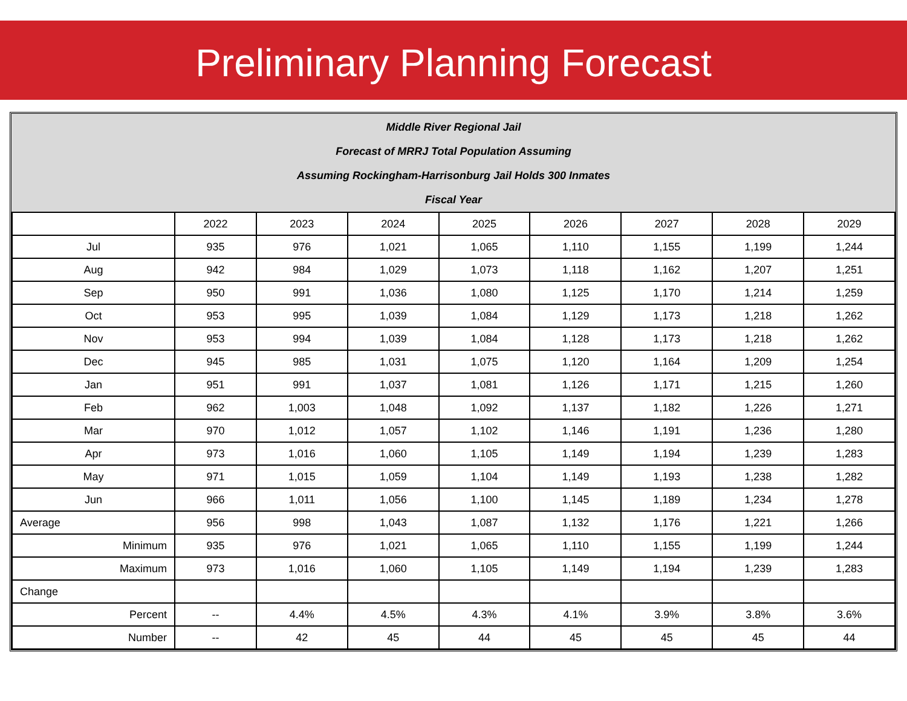Preliminary Planning Forecast
Middle River Regional Jail
Forecast of MRRJ Total Population Assuming
Assuming Rockingham-Harrisonburg Jail Holds 300 Inmates
Fiscal Year
| | 2022 | 2023 | 2024 | 2025 | 2026 | 2027 | 2028 | 2029 |
| --- | --- | --- | --- | --- | --- | --- | --- | --- |
| Jul | 935 | 976 | 1,021 | 1,065 | 1,110 | 1,155 | 1,199 | 1,244 |
| Aug | 942 | 984 | 1,029 | 1,073 | 1,118 | 1,162 | 1,207 | 1,251 |
| Sep | 950 | 991 | 1,036 | 1,080 | 1,125 | 1,170 | 1,214 | 1,259 |
| Oct | 953 | 995 | 1,039 | 1,084 | 1,129 | 1,173 | 1,218 | 1,262 |
| Nov | 953 | 994 | 1,039 | 1,084 | 1,128 | 1,173 | 1,218 | 1,262 |
| Dec | 945 | 985 | 1,031 | 1,075 | 1,120 | 1,164 | 1,209 | 1,254 |
| Jan | 951 | 991 | 1,037 | 1,081 | 1,126 | 1,171 | 1,215 | 1,260 |
| Feb | 962 | 1,003 | 1,048 | 1,092 | 1,137 | 1,182 | 1,226 | 1,271 |
| Mar | 970 | 1,012 | 1,057 | 1,102 | 1,146 | 1,191 | 1,236 | 1,280 |
| Apr | 973 | 1,016 | 1,060 | 1,105 | 1,149 | 1,194 | 1,239 | 1,283 |
| May | 971 | 1,015 | 1,059 | 1,104 | 1,149 | 1,193 | 1,238 | 1,282 |
| Jun | 966 | 1,011 | 1,056 | 1,100 | 1,145 | 1,189 | 1,234 | 1,278 |
| Average | 956 | 998 | 1,043 | 1,087 | 1,132 | 1,176 | 1,221 | 1,266 |
| Minimum | 935 | 976 | 1,021 | 1,065 | 1,110 | 1,155 | 1,199 | 1,244 |
| Maximum | 973 | 1,016 | 1,060 | 1,105 | 1,149 | 1,194 | 1,239 | 1,283 |
| Change | | | | | | | | |
| Percent | -- | 4.4% | 4.5% | 4.3% | 4.1% | 3.9% | 3.8% | 3.6% |
| Number | -- | 42 | 45 | 44 | 45 | 45 | 45 | 44 |